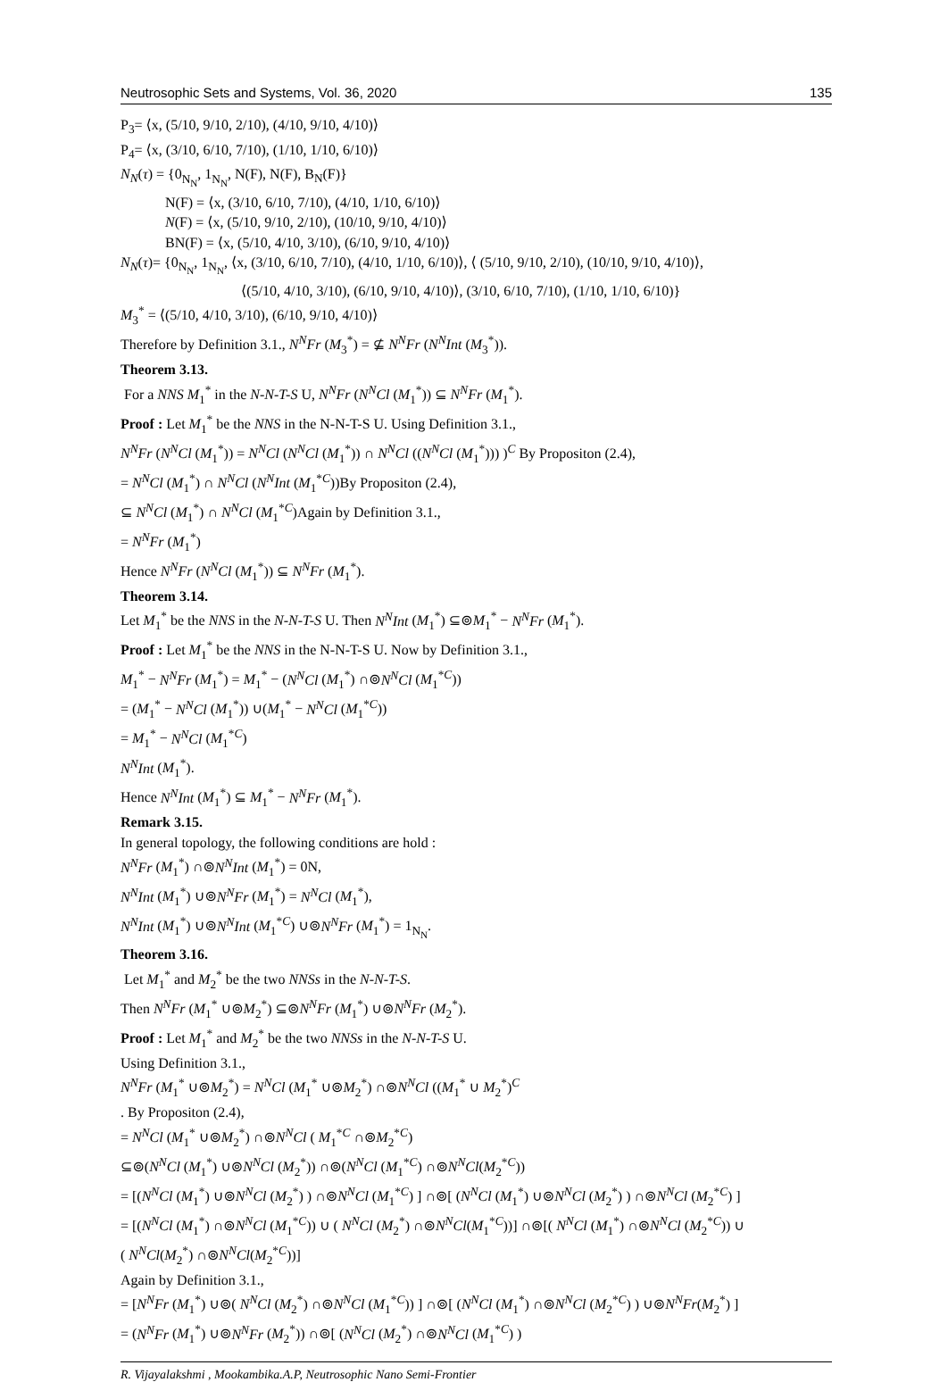Neutrosophic Sets and Systems, Vol. 36, 2020 135
P<sub>3</sub>= ⟨x, (5/10, 9/10, 2/10), (4/10, 9/10, 4/10)⟩
P<sub>4</sub>= ⟨x, (3/10, 6/10, 7/10), (1/10, 1/10, 6/10)⟩
N<sub>N</sub>(τ) = {0<sub>N<sub>N</sub></sub>, 1<sub>N<sub>N</sub></sub>, N(F), N(F), B<sub>N</sub>(F)}
N(F) = ⟨x, (3/10, 6/10, 7/10), (4/10, 1/10, 6/10)⟩
N(F) = ⟨x, (5/10, 9/10, 2/10), (10/10, 9/10, 4/10)⟩
BN(F) = ⟨x, (5/10, 4/10, 3/10), (6/10, 9/10, 4/10)⟩
N<sub>N</sub>(τ)= {0<sub>N<sub>N</sub></sub>, 1<sub>N<sub>N</sub></sub>, ⟨x, (3/10, 6/10, 7/10), (4/10, 1/10, 6/10)⟩, ⟨ (5/10, 9/10, 2/10), (10/10, 9/10, 4/10)⟩,
⟨(5/10, 4/10, 3/10), (6/10, 9/10, 4/10)⟩, (3/10, 6/10, 7/10), (1/10, 1/10, 6/10)}
M<sub>3</sub><sup>*</sup> = ⟨(5/10, 4/10, 3/10), (6/10, 9/10, 4/10)⟩
Therefore by Definition 3.1., N<sup>N</sup>Fr (M<sub>3</sub><sup>*</sup>) = ⊈ N<sup>N</sup>Fr (N<sup>N</sup>Int (M<sub>3</sub><sup>*</sup>)).
Theorem 3.13.
For a NNS M<sub>1</sub><sup>*</sup> in the N-N-T-S U, N<sup>N</sup>Fr (N<sup>N</sup>Cl (M<sub>1</sub><sup>*</sup>)) ⊆ N<sup>N</sup>Fr (M<sub>1</sub><sup>*</sup>).
Proof : Let M<sub>1</sub><sup>*</sup> be the NNS in the N-N-T-S U. Using Definition 3.1.,
N<sup>N</sup>Fr (N<sup>N</sup>Cl (M<sub>1</sub><sup>*</sup>)) = N<sup>N</sup>Cl (N<sup>N</sup>Cl (M<sub>1</sub><sup>*</sup>)) ∩ N<sup>N</sup>Cl ((N<sup>N</sup>Cl (M<sub>1</sub><sup>*</sup>))) )<sup>C</sup> By Propositon (2.4),
= N<sup>N</sup>Cl (M<sub>1</sub><sup>*</sup>) ∩ N<sup>N</sup>Cl (N<sup>N</sup>Int (M<sub>1</sub><sup>*C</sup>))By Propositon (2.4),
⊆ N<sup>N</sup>Cl (M<sub>1</sub><sup>*</sup>) ∩ N<sup>N</sup>Cl (M<sub>1</sub><sup>*C</sup>)Again by Definition 3.1.,
= N<sup>N</sup>Fr (M<sub>1</sub><sup>*</sup>)
Hence N<sup>N</sup>Fr (N<sup>N</sup>Cl (M<sub>1</sub><sup>*</sup>)) ⊆ N<sup>N</sup>Fr (M<sub>1</sub><sup>*</sup>).
Theorem 3.14.
Let M<sub>1</sub><sup>*</sup> be the NNS in the N-N-T-S U. Then N<sup>N</sup>Int (M<sub>1</sub><sup>*</sup>) ⊆⊚M<sub>1</sub><sup>*</sup> − N<sup>N</sup>Fr (M<sub>1</sub><sup>*</sup>).
Proof : Let M<sub>1</sub><sup>*</sup> be the NNS in the N-N-T-S U. Now by Definition 3.1.,
M<sub>1</sub><sup>*</sup> − N<sup>N</sup>Fr (M<sub>1</sub><sup>*</sup>) = M<sub>1</sub><sup>*</sup> − (N<sup>N</sup>Cl (M<sub>1</sub><sup>*</sup>) ∩⊚N<sup>N</sup>Cl (M<sub>1</sub><sup>*C</sup>))
= (M<sub>1</sub><sup>*</sup> − N<sup>N</sup>Cl (M<sub>1</sub><sup>*</sup>)) ∪(M<sub>1</sub><sup>*</sup> − N<sup>N</sup>Cl (M<sub>1</sub><sup>*C</sup>))
= M<sub>1</sub><sup>*</sup> − N<sup>N</sup>Cl (M<sub>1</sub><sup>*C</sup>)
N<sup>N</sup>Int (M<sub>1</sub><sup>*</sup>).
Hence N<sup>N</sup>Int (M<sub>1</sub><sup>*</sup>) ⊆ M<sub>1</sub><sup>*</sup> − N<sup>N</sup>Fr (M<sub>1</sub><sup>*</sup>).
Remark 3.15.
In general topology, the following conditions are hold :
N<sup>N</sup>Fr (M<sub>1</sub><sup>*</sup>) ∩⊚N<sup>N</sup>Int (M<sub>1</sub><sup>*</sup>) = 0N,
N<sup>N</sup>Int (M<sub>1</sub><sup>*</sup>) ∪⊚N<sup>N</sup>Fr (M<sub>1</sub><sup>*</sup>) = N<sup>N</sup>Cl (M<sub>1</sub><sup>*</sup>),
N<sup>N</sup>Int (M<sub>1</sub><sup>*</sup>) ∪⊚N<sup>N</sup>Int (M<sub>1</sub><sup>*C</sup>) ∪⊚N<sup>N</sup>Fr (M<sub>1</sub><sup>*</sup>) = 1<sub>N<sub>N</sub></sub>.
Theorem 3.16.
Let M<sub>1</sub><sup>*</sup> and M<sub>2</sub><sup>*</sup> be the two NNSs in the N-N-T-S.
Then N<sup>N</sup>Fr (M<sub>1</sub><sup>*</sup> ∪⊚M<sub>2</sub><sup>*</sup>) ⊆⊚N<sup>N</sup>Fr (M<sub>1</sub><sup>*</sup>) ∪⊚N<sup>N</sup>Fr (M<sub>2</sub><sup>*</sup>).
Proof : Let M<sub>1</sub><sup>*</sup> and M<sub>2</sub><sup>*</sup> be the two NNSs in the N-N-T-S U.
Using Definition 3.1.,
N<sup>N</sup>Fr (M<sub>1</sub><sup>*</sup> ∪⊚M<sub>2</sub><sup>*</sup>) = N<sup>N</sup>Cl (M<sub>1</sub><sup>*</sup> ∪⊚M<sub>2</sub><sup>*</sup>) ∩⊚N<sup>N</sup>Cl ((M<sub>1</sub><sup>*</sup> ∪ M<sub>2</sub><sup>*</sup>)<sup>C</sup>
. By Propositon (2.4),
= N<sup>N</sup>Cl (M<sub>1</sub><sup>*</sup> ∪⊚M<sub>2</sub><sup>*</sup>) ∩⊚N<sup>N</sup>Cl ( M<sub>1</sub><sup>*C</sup> ∩⊚M<sub>2</sub><sup>*C</sup>)
⊆⊚(N<sup>N</sup>Cl (M<sub>1</sub><sup>*</sup>) ∪⊚N<sup>N</sup>Cl (M<sub>2</sub><sup>*</sup>)) ∩⊚(N<sup>N</sup>Cl (M<sub>1</sub><sup>*C</sup>) ∩⊚N<sup>N</sup>Cl(M<sub>2</sub><sup>*C</sup>))
= [(N<sup>N</sup>Cl (M<sub>1</sub><sup>*</sup>) ∪⊚N<sup>N</sup>Cl (M<sub>2</sub><sup>*</sup>) ) ∩⊚N<sup>N</sup>Cl (M<sub>1</sub><sup>*C</sup>) ] ∩⊚[ (N<sup>N</sup>Cl (M<sub>1</sub><sup>*</sup>) ∪⊚N<sup>N</sup>Cl (M<sub>2</sub><sup>*</sup>) ) ∩⊚N<sup>N</sup>Cl (M<sub>2</sub><sup>*C</sup>) ]
= [(N<sup>N</sup>Cl (M<sub>1</sub><sup>*</sup>) ∩⊚N<sup>N</sup>Cl (M<sub>1</sub><sup>*C</sup>)) ∪ ( N<sup>N</sup>Cl (M<sub>2</sub><sup>*</sup>) ∩⊚N<sup>N</sup>Cl(M<sub>1</sub><sup>*C</sup>))] ∩⊚[( N<sup>N</sup>Cl (M<sub>1</sub><sup>*</sup>) ∩⊚N<sup>N</sup>Cl (M<sub>2</sub><sup>*C</sup>)) ∪
( N<sup>N</sup>Cl(M<sub>2</sub><sup>*</sup>) ∩⊚N<sup>N</sup>Cl(M<sub>2</sub><sup>*C</sup>))]
Again by Definition 3.1.,
= [N<sup>N</sup>Fr (M<sub>1</sub><sup>*</sup>) ∪⊚( N<sup>N</sup>Cl (M<sub>2</sub><sup>*</sup>) ∩⊚N<sup>N</sup>Cl (M<sub>1</sub><sup>*C</sup>)) ] ∩⊚[ (N<sup>N</sup>Cl (M<sub>1</sub><sup>*</sup>) ∩⊚N<sup>N</sup>Cl (M<sub>2</sub><sup>*C</sup>) ) ∪⊚N<sup>N</sup>Fr(M<sub>2</sub><sup>*</sup>) ]
= (N<sup>N</sup>Fr (M<sub>1</sub><sup>*</sup>) ∪⊚N<sup>N</sup>Fr (M<sub>2</sub><sup>*</sup>)) ∩⊚[ (N<sup>N</sup>Cl (M<sub>2</sub><sup>*</sup>) ∩⊚N<sup>N</sup>Cl (M<sub>1</sub><sup>*C</sup>) )
R. Vijayalakshmi , Mookambika.A.P, Neutrosophic Nano Semi-Frontier